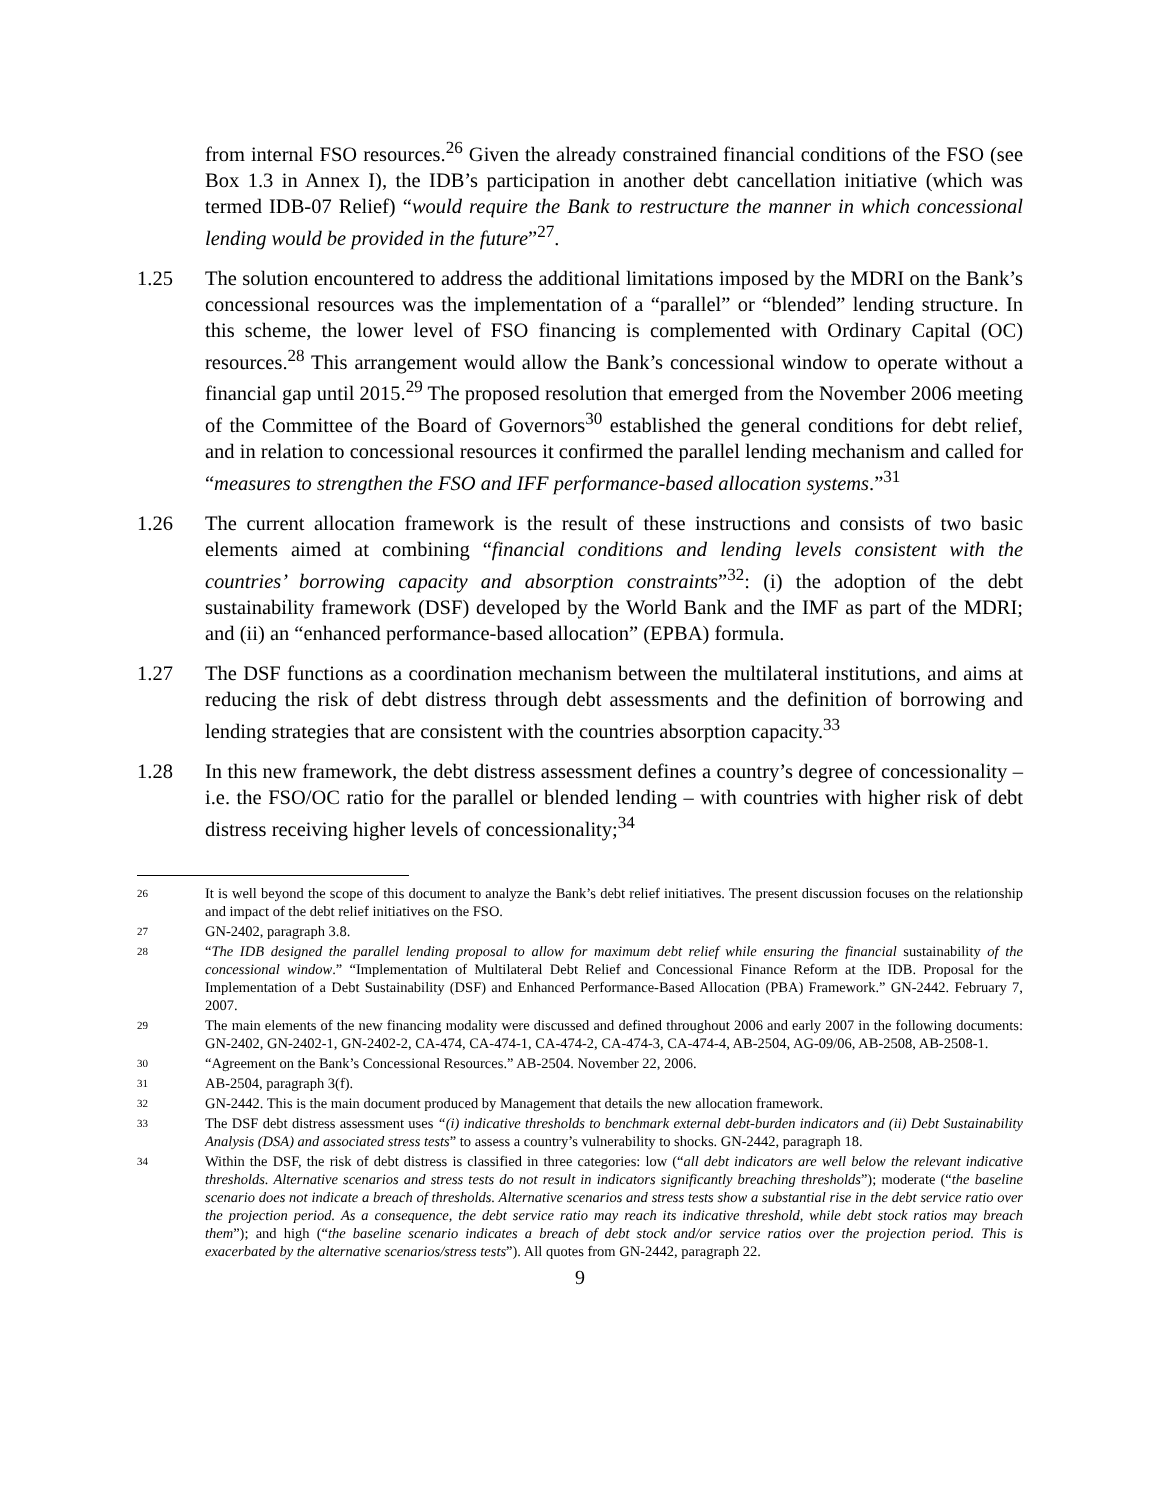from internal FSO resources.<sup>26</sup> Given the already constrained financial conditions of the FSO (see Box 1.3 in Annex I), the IDB’s participation in another debt cancellation initiative (which was termed IDB-07 Relief) “would require the Bank to restructure the manner in which concessional lending would be provided in the future”<sup>27</sup>.
1.25 The solution encountered to address the additional limitations imposed by the MDRI on the Bank’s concessional resources was the implementation of a “parallel” or “blended” lending structure. In this scheme, the lower level of FSO financing is complemented with Ordinary Capital (OC) resources.<sup>28</sup> This arrangement would allow the Bank’s concessional window to operate without a financial gap until 2015.<sup>29</sup> The proposed resolution that emerged from the November 2006 meeting of the Committee of the Board of Governors<sup>30</sup> established the general conditions for debt relief, and in relation to concessional resources it confirmed the parallel lending mechanism and called for “measures to strengthen the FSO and IFF performance-based allocation systems.”<sup>31</sup>
1.26 The current allocation framework is the result of these instructions and consists of two basic elements aimed at combining “financial conditions and lending levels consistent with the countries’ borrowing capacity and absorption constraints”<sup>32</sup>: (i) the adoption of the debt sustainability framework (DSF) developed by the World Bank and the IMF as part of the MDRI; and (ii) an “enhanced performance-based allocation” (EPBA) formula.
1.27 The DSF functions as a coordination mechanism between the multilateral institutions, and aims at reducing the risk of debt distress through debt assessments and the definition of borrowing and lending strategies that are consistent with the countries absorption capacity.<sup>33</sup>
1.28 In this new framework, the debt distress assessment defines a country’s degree of concessionality – i.e. the FSO/OC ratio for the parallel or blended lending – with countries with higher risk of debt distress receiving higher levels of concessionality;<sup>34</sup>
26
It is well beyond the scope of this document to analyze the Bank’s debt relief initiatives. The present discussion focuses on the relationship and impact of the debt relief initiatives on the FSO.
27
GN-2402, paragraph 3.8.
28
“The IDB designed the parallel lending proposal to allow for maximum debt relief while ensuring the financial sustainability of the concessional window.” “Implementation of Multilateral Debt Relief and Concessional Finance Reform at the IDB. Proposal for the Implementation of a Debt Sustainability (DSF) and Enhanced Performance-Based Allocation (PBA) Framework.” GN-2442. February 7, 2007.
29
The main elements of the new financing modality were discussed and defined throughout 2006 and early 2007 in the following documents: GN-2402, GN-2402-1, GN-2402-2, CA-474, CA-474-1, CA-474-2, CA-474-3, CA-474-4, AB-2504, AG-09/06, AB-2508, AB-2508-1.
30
“Agreement on the Bank’s Concessional Resources.” AB-2504. November 22, 2006.
31
AB-2504, paragraph 3(f).
32
GN-2442. This is the main document produced by Management that details the new allocation framework.
33
The DSF debt distress assessment uses “(i) indicative thresholds to benchmark external debt-burden indicators and (ii) Debt Sustainability Analysis (DSA) and associated stress tests” to assess a country’s vulnerability to shocks. GN-2442, paragraph 18.
34
Within the DSF, the risk of debt distress is classified in three categories: low (“all debt indicators are well below the relevant indicative thresholds. Alternative scenarios and stress tests do not result in indicators significantly breaching thresholds”); moderate (“the baseline scenario does not indicate a breach of thresholds. Alternative scenarios and stress tests show a substantial rise in the debt service ratio over the projection period. As a consequence, the debt service ratio may reach its indicative threshold, while debt stock ratios may breach them”); and high (“the baseline scenario indicates a breach of debt stock and/or service ratios over the projection period. This is exacerbated by the alternative scenarios/stress tests”). All quotes from GN-2442, paragraph 22.
9